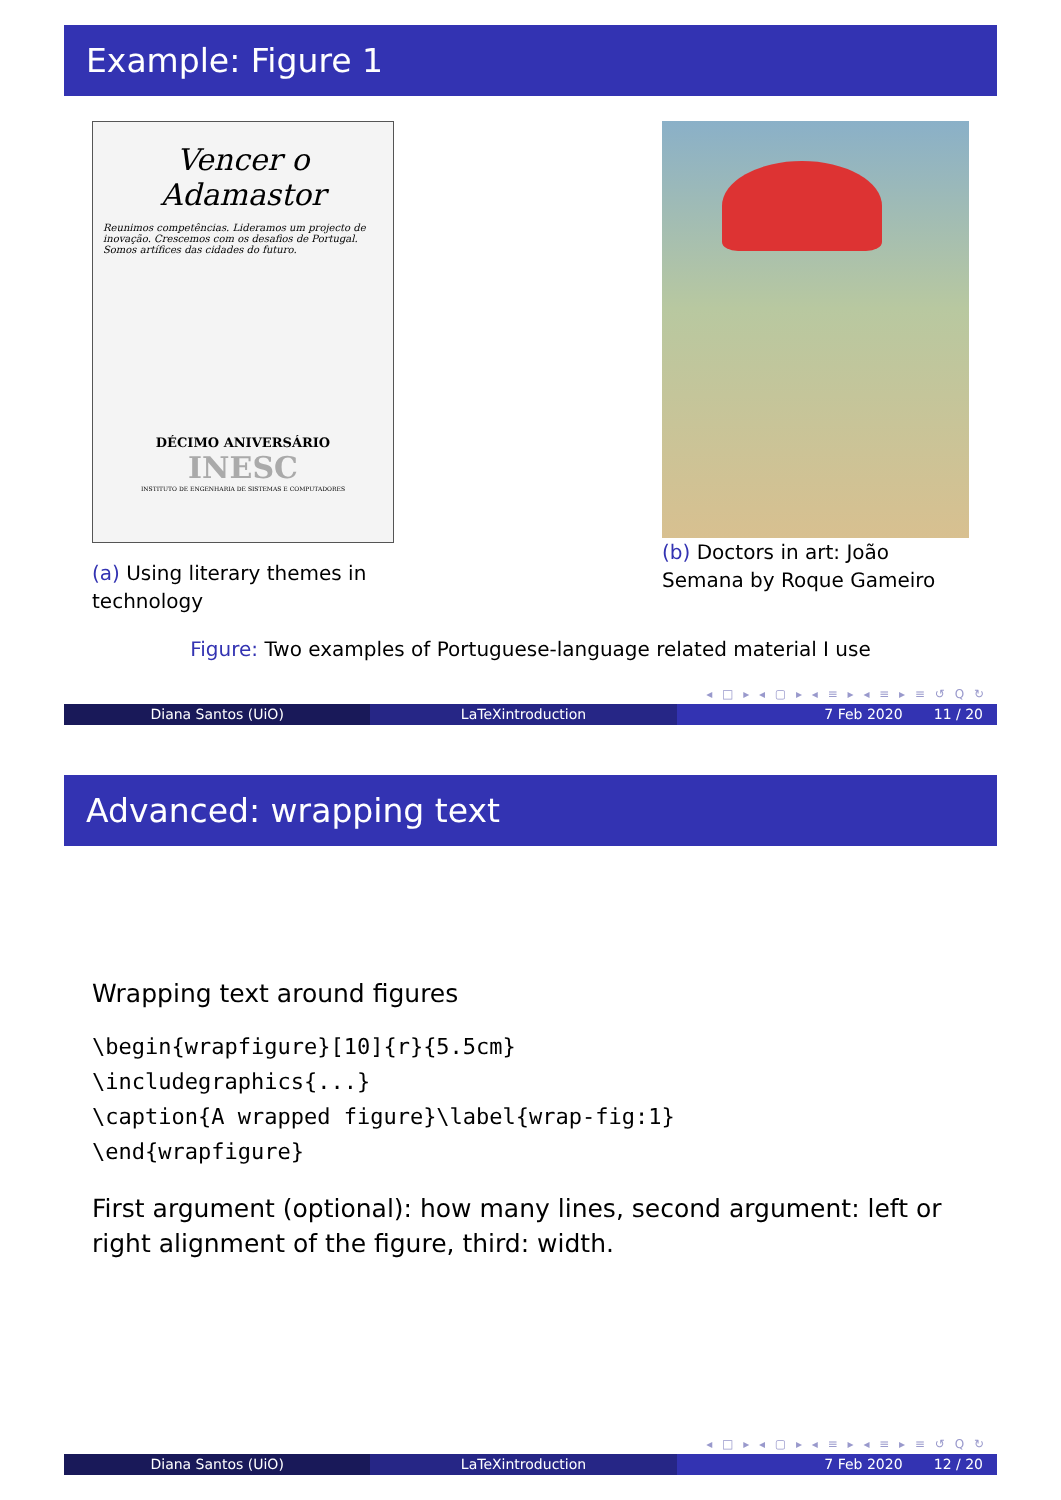Example: Figure 1
Vencer o Adamastor
Reunimos competências. Lideramos um projecto de inovação. Crescemos com os desafios de Portugal. Somos artífices das cidades do futuro.
DÉCIMO ANIVERSÁRIO
INESC
INSTITUTO DE ENGENHARIA DE SISTEMAS E COMPUTADORES
(a) Using literary themes in technology
(b) Doctors in art: João Semana by Roque Gameiro
Figure: Two examples of Portuguese-language related material I use
◂ □ ▸ ◂ ▢ ▸ ◂ ≡ ▸ ◂ ≡ ▸ ≡ ↺ Q ↻
Diana Santos (UiO) LaTeXintroduction 7 Feb 2020 11 / 20
Advanced: wrapping text
Wrapping text around figures
\begin{wrapfigure}[10]{r}{5.5cm}
\includegraphics{...}
\caption{A wrapped figure}\label{wrap-fig:1}
\end{wrapfigure}
First argument (optional): how many lines, second argument: left or right alignment of the figure, third: width.
◂ □ ▸ ◂ ▢ ▸ ◂ ≡ ▸ ◂ ≡ ▸ ≡ ↺ Q ↻
Diana Santos (UiO) LaTeXintroduction 7 Feb 2020 12 / 20